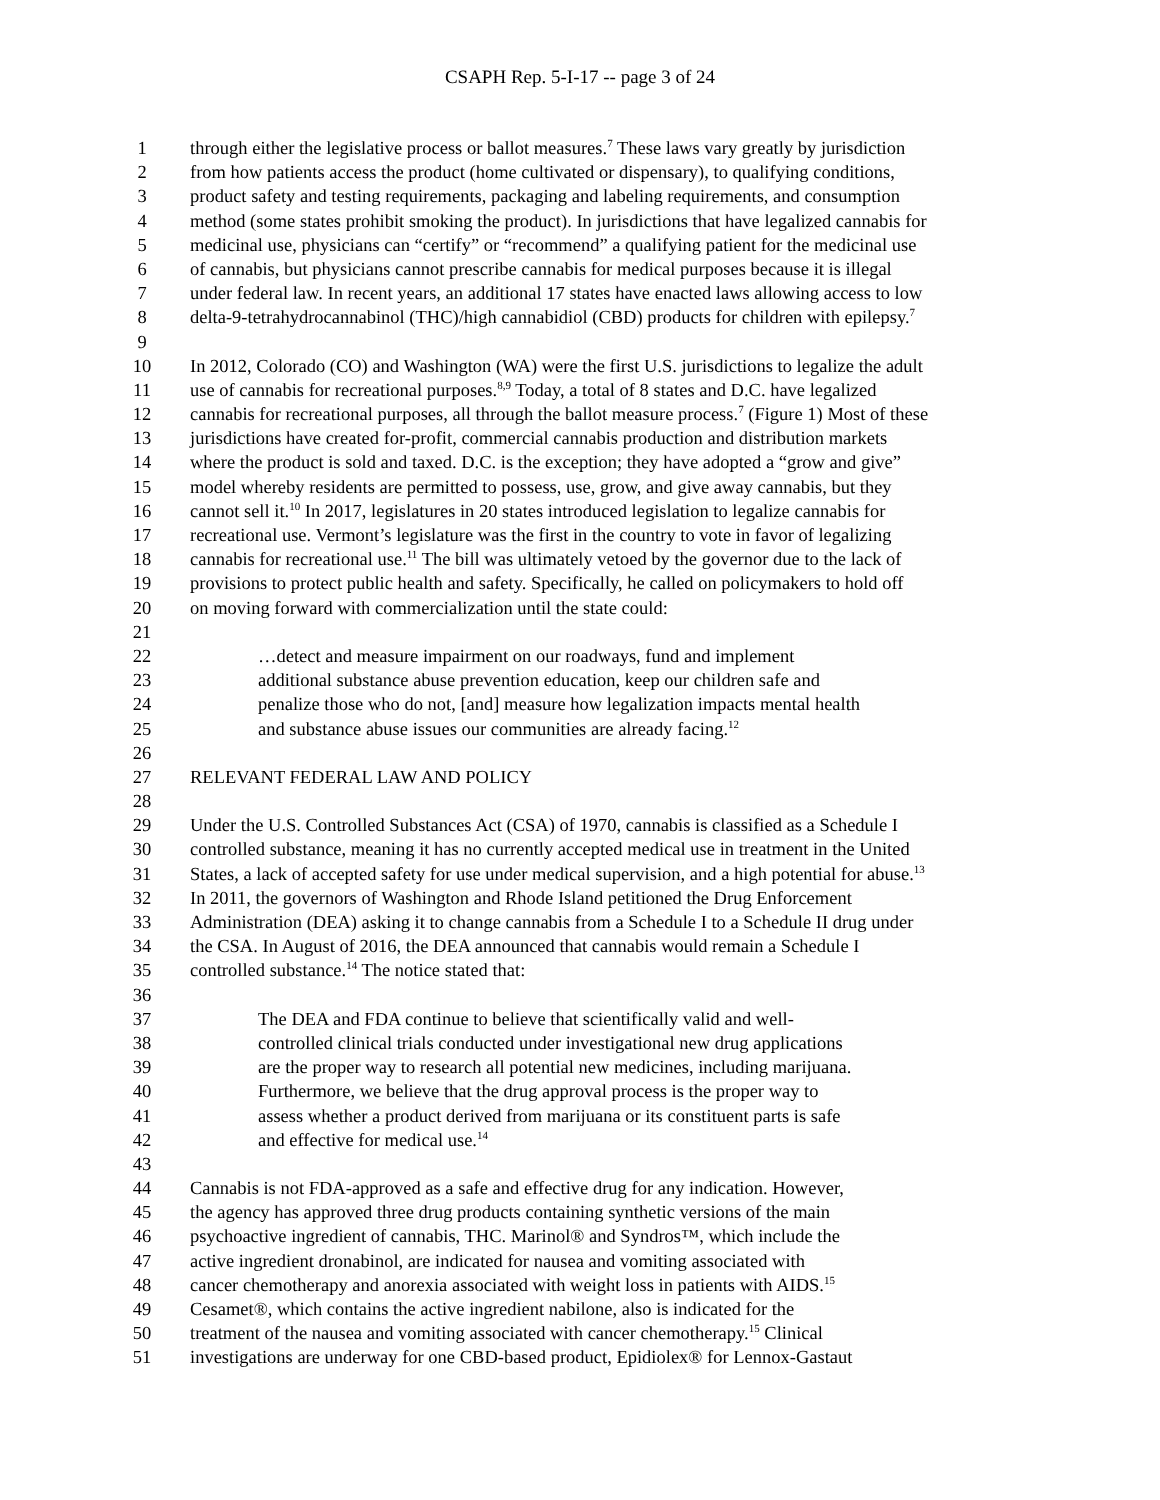CSAPH Rep. 5-I-17 -- page 3 of 24
1 through either the legislative process or ballot measures.<sup>7</sup> These laws vary greatly by jurisdiction
2 from how patients access the product (home cultivated or dispensary), to qualifying conditions,
3 product safety and testing requirements, packaging and labeling requirements, and consumption
4 method (some states prohibit smoking the product). In jurisdictions that have legalized cannabis for
5 medicinal use, physicians can “certify” or “recommend” a qualifying patient for the medicinal use
6 of cannabis, but physicians cannot prescribe cannabis for medical purposes because it is illegal
7 under federal law. In recent years, an additional 17 states have enacted laws allowing access to low
8 delta-9-tetrahydrocannabinol (THC)/high cannabidiol (CBD) products for children with epilepsy.<sup>7</sup>
9
10 In 2012, Colorado (CO) and Washington (WA) were the first U.S. jurisdictions to legalize the adult
11 use of cannabis for recreational purposes.<sup>8,9</sup> Today, a total of 8 states and D.C. have legalized
12 cannabis for recreational purposes, all through the ballot measure process.<sup>7</sup> (Figure 1) Most of these
13 jurisdictions have created for-profit, commercial cannabis production and distribution markets
14 where the product is sold and taxed. D.C. is the exception; they have adopted a “grow and give”
15 model whereby residents are permitted to possess, use, grow, and give away cannabis, but they
16 cannot sell it.<sup>10</sup> In 2017, legislatures in 20 states introduced legislation to legalize cannabis for
17 recreational use. Vermont’s legislature was the first in the country to vote in favor of legalizing
18 cannabis for recreational use.<sup>11</sup> The bill was ultimately vetoed by the governor due to the lack of
19 provisions to protect public health and safety. Specifically, he called on policymakers to hold off
20 on moving forward with commercialization until the state could:
21
22 …detect and measure impairment on our roadways, fund and implement
23 additional substance abuse prevention education, keep our children safe and
24 penalize those who do not, [and] measure how legalization impacts mental health
25 and substance abuse issues our communities are already facing.<sup>12</sup>
26
27 RELEVANT FEDERAL LAW AND POLICY
28
29 Under the U.S. Controlled Substances Act (CSA) of 1970, cannabis is classified as a Schedule I
30 controlled substance, meaning it has no currently accepted medical use in treatment in the United
31 States, a lack of accepted safety for use under medical supervision, and a high potential for abuse.<sup>13</sup>
32 In 2011, the governors of Washington and Rhode Island petitioned the Drug Enforcement
33 Administration (DEA) asking it to change cannabis from a Schedule I to a Schedule II drug under
34 the CSA. In August of 2016, the DEA announced that cannabis would remain a Schedule I
35 controlled substance.<sup>14</sup> The notice stated that:
36
37 The DEA and FDA continue to believe that scientifically valid and well-
38 controlled clinical trials conducted under investigational new drug applications
39 are the proper way to research all potential new medicines, including marijuana.
40 Furthermore, we believe that the drug approval process is the proper way to
41 assess whether a product derived from marijuana or its constituent parts is safe
42 and effective for medical use.<sup>14</sup>
43
44 Cannabis is not FDA-approved as a safe and effective drug for any indication. However,
45 the agency has approved three drug products containing synthetic versions of the main
46 psychoactive ingredient of cannabis, THC. Marinol® and Syndros™, which include the
47 active ingredient dronabinol, are indicated for nausea and vomiting associated with
48 cancer chemotherapy and anorexia associated with weight loss in patients with AIDS.<sup>15</sup>
49 Cesamet®, which contains the active ingredient nabilone, also is indicated for the
50 treatment of the nausea and vomiting associated with cancer chemotherapy.<sup>15</sup> Clinical
51 investigations are underway for one CBD-based product, Epidiolex® for Lennox-Gastaut